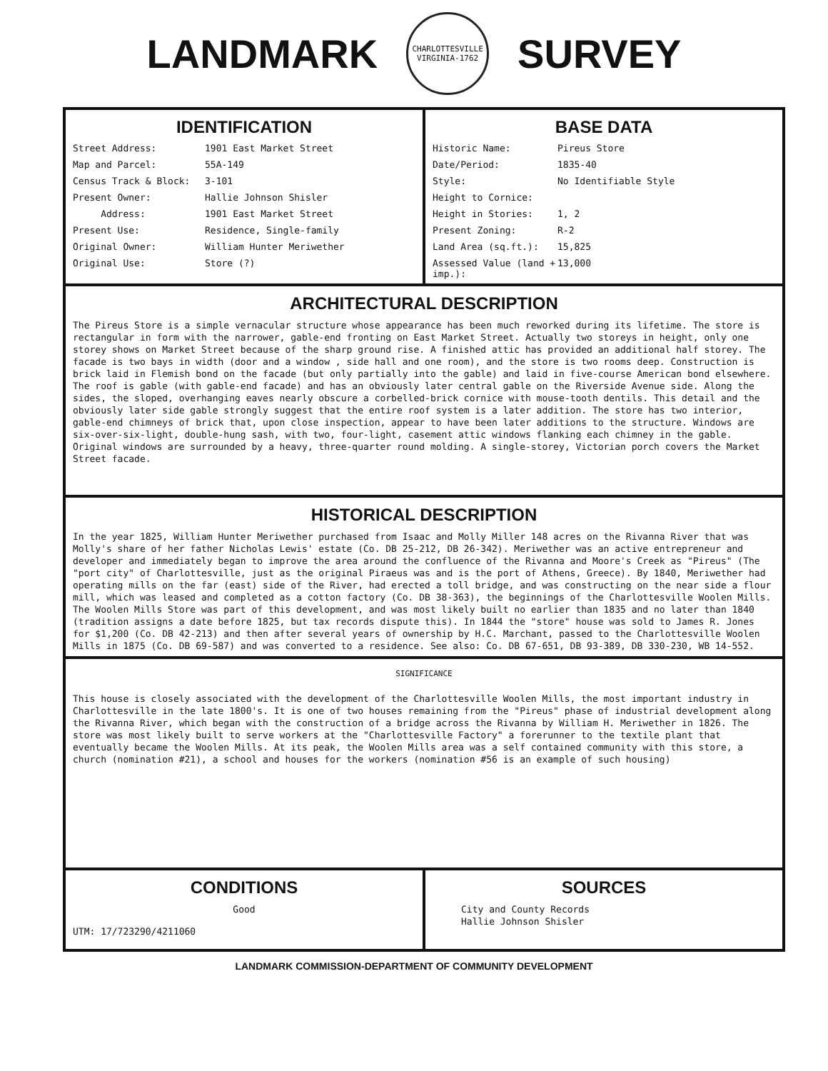LANDMARK
CHARLOTTESVILLE
VIRGINIA-1762
SURVEY
IDENTIFICATION
Street Address: 1901 East Market Street Map and Parcel: 55A-149 Census Track & Block: 3-101 Present Owner: Hallie Johnson Shisler Address: 1901 East Market Street Present Use: Residence, Single-family Original Owner: William Hunter Meriwether Original Use: Store (?)
BASE DATA
Historic Name: Pireus Store Date/Period: 1835-40 Style: No Identifiable Style Height to Cornice: Height in Stories: 1, 2 Present Zoning: R-2 Land Area (sq.ft.): 15,825 Assessed Value (land + imp.): 13,000
ARCHITECTURAL DESCRIPTION
The Pireus Store is a simple vernacular structure whose appearance has been much reworked during its lifetime. The store is rectangular in form with the narrower, gable-end fronting on East Market Street. Actually two storeys in height, only one storey shows on Market Street because of the sharp ground rise. A finished attic has provided an additional half storey. The facade is two bays in width (door and a window , side hall and one room), and the store is two rooms deep. Construction is brick laid in Flemish bond on the facade (but only partially into the gable) and laid in five-course American bond elsewhere. The roof is gable (with gable-end facade) and has an obviously later central gable on the Riverside Avenue side. Along the sides, the sloped, overhanging eaves nearly obscure a corbelled-brick cornice with mouse-tooth dentils. This detail and the obviously later side gable strongly suggest that the entire roof system is a later addition. The store has two interior, gable-end chimneys of brick that, upon close inspection, appear to have been later additions to the structure. Windows are six-over-six-light, double-hung sash, with two, four-light, casement attic windows flanking each chimney in the gable. Original windows are surrounded by a heavy, three-quarter round molding. A single-storey, Victorian porch covers the Market Street facade.
HISTORICAL DESCRIPTION
In the year 1825, William Hunter Meriwether purchased from Isaac and Molly Miller 148 acres on the Rivanna River that was Molly's share of her father Nicholas Lewis' estate (Co. DB 25-212, DB 26-342). Meriwether was an active entrepreneur and developer and immediately began to improve the area around the confluence of the Rivanna and Moore's Creek as "Pireus" (The "port city" of Charlottesville, just as the original Piraeus was and is the port of Athens, Greece). By 1840, Meriwether had operating mills on the far (east) side of the River, had erected a toll bridge, and was constructing on the near side a flour mill, which was leased and completed as a cotton factory (Co. DB 38-363), the beginnings of the Charlottesville Woolen Mills. The Woolen Mills Store was part of this development, and was most likely built no earlier than 1835 and no later than 1840 (tradition assigns a date before 1825, but tax records dispute this). In 1844 the "store" house was sold to James R. Jones for $1,200 (Co. DB 42-213) and then after several years of ownership by H.C. Marchant, passed to the Charlottesville Woolen Mills in 1875 (Co. DB 69-587) and was converted to a residence. See also: Co. DB 67-651, DB 93-389, DB 330-230, WB 14-552.
SIGNIFICANCE
This house is closely associated with the development of the Charlottesville Woolen Mills, the most important industry in Charlottesville in the late 1800's. It is one of two houses remaining from the "Pireus" phase of industrial development along the Rivanna River, which began with the construction of a bridge across the Rivanna by William H. Meriwether in 1826. The store was most likely built to serve workers at the "Charlottesville Factory" a forerunner to the textile plant that eventually became the Woolen Mills. At its peak, the Woolen Mills area was a self contained community with this store, a church (nomination #21), a school and houses for the workers (nomination #56 is an example of such housing)
CONDITIONS
Good
UTM: 17/723290/4211060
SOURCES
City and County Records
Hallie Johnson Shisler
LANDMARK COMMISSION-DEPARTMENT OF COMMUNITY DEVELOPMENT